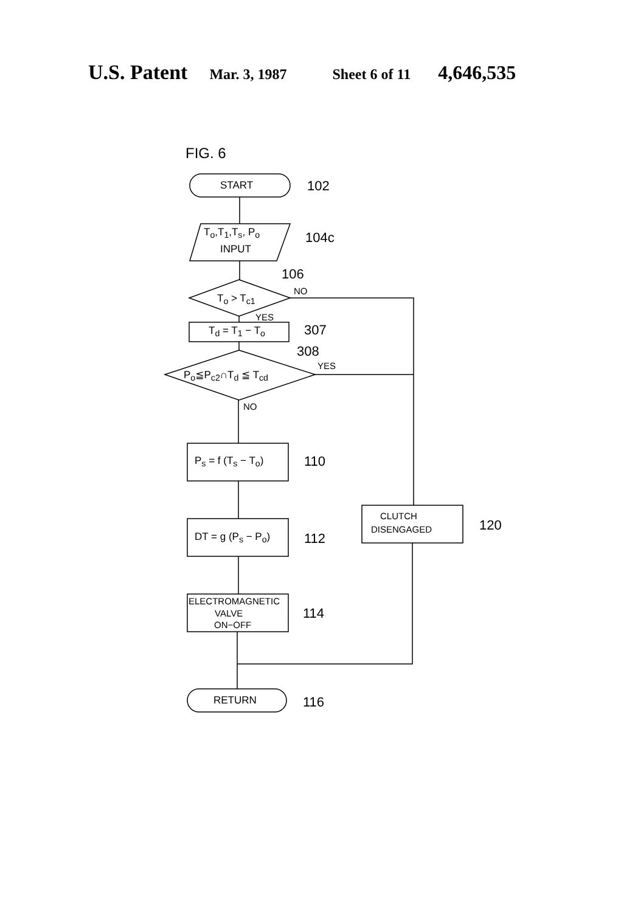U.S. Patent Mar. 3, 1987 Sheet 6 of 11 4,646,535
FIG. 6
START 102
T<sub>o</sub>,T<sub>1</sub>,T<sub>s</sub>, P<sub>o</sub>
INPUT
104c
106
NO
T<sub>o</sub> > T<sub>c1</sub>
YES
T<sub>d</sub> = T<sub>1</sub> − T<sub>o</sub> 307
308
YES
P<sub>o</sub>≦P<sub>c2</sub>∩T<sub>d</sub> ≦ T<sub>cd</sub>
NO
P<sub>s</sub> = f (T<sub>s</sub> − T<sub>o</sub>) 110
DT = g (P<sub>s</sub> − P<sub>o</sub>) 112
ELECTROMAGNETIC
VALVE
ON−OFF
114
CLUTCH
DISENGAGED 120
RETURN 116